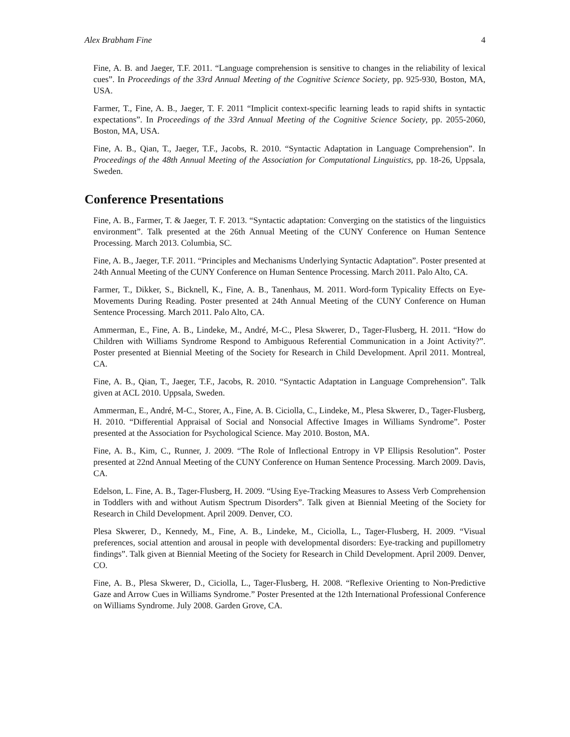Alex Brabham Fine 4
Fine, A. B. and Jaeger, T.F. 2011. “Language comprehension is sensitive to changes in the reliability of lexical cues”. In Proceedings of the 33rd Annual Meeting of the Cognitive Science Society, pp. 925-930, Boston, MA, USA.
Farmer, T., Fine, A. B., Jaeger, T. F. 2011 “Implicit context-specific learning leads to rapid shifts in syntactic expectations”. In Proceedings of the 33rd Annual Meeting of the Cognitive Science Society, pp. 2055-2060, Boston, MA, USA.
Fine, A. B., Qian, T., Jaeger, T.F., Jacobs, R. 2010. “Syntactic Adaptation in Language Comprehension”. In Proceedings of the 48th Annual Meeting of the Association for Computational Linguistics, pp. 18-26, Uppsala, Sweden.
Conference Presentations
Fine, A. B., Farmer, T. & Jaeger, T. F. 2013. “Syntactic adaptation: Converging on the statistics of the linguistics environment”. Talk presented at the 26th Annual Meeting of the CUNY Conference on Human Sentence Processing. March 2013. Columbia, SC.
Fine, A. B., Jaeger, T.F. 2011. “Principles and Mechanisms Underlying Syntactic Adaptation”. Poster presented at 24th Annual Meeting of the CUNY Conference on Human Sentence Processing. March 2011. Palo Alto, CA.
Farmer, T., Dikker, S., Bicknell, K., Fine, A. B., Tanenhaus, M. 2011. Word-form Typicality Effects on Eye-Movements During Reading. Poster presented at 24th Annual Meeting of the CUNY Conference on Human Sentence Processing. March 2011. Palo Alto, CA.
Ammerman, E., Fine, A. B., Lindeke, M., André, M-C., Plesa Skwerer, D., Tager-Flusberg, H. 2011. “How do Children with Williams Syndrome Respond to Ambiguous Referential Communication in a Joint Activity?”. Poster presented at Biennial Meeting of the Society for Research in Child Development. April 2011. Montreal, CA.
Fine, A. B., Qian, T., Jaeger, T.F., Jacobs, R. 2010. “Syntactic Adaptation in Language Comprehension”. Talk given at ACL 2010. Uppsala, Sweden.
Ammerman, E., André, M-C., Storer, A., Fine, A. B. Ciciolla, C., Lindeke, M., Plesa Skwerer, D., Tager-Flusberg, H. 2010. “Differential Appraisal of Social and Nonsocial Affective Images in Williams Syndrome”. Poster presented at the Association for Psychological Science. May 2010. Boston, MA.
Fine, A. B., Kim, C., Runner, J. 2009. “The Role of Inflectional Entropy in VP Ellipsis Resolution”. Poster presented at 22nd Annual Meeting of the CUNY Conference on Human Sentence Processing. March 2009. Davis, CA.
Edelson, L. Fine, A. B., Tager-Flusberg, H. 2009. “Using Eye-Tracking Measures to Assess Verb Comprehension in Toddlers with and without Autism Spectrum Disorders”. Talk given at Biennial Meeting of the Society for Research in Child Development. April 2009. Denver, CO.
Plesa Skwerer, D., Kennedy, M., Fine, A. B., Lindeke, M., Ciciolla, L., Tager-Flusberg, H. 2009. “Visual preferences, social attention and arousal in people with developmental disorders: Eye-tracking and pupillometry findings”. Talk given at Biennial Meeting of the Society for Research in Child Development. April 2009. Denver, CO.
Fine, A. B., Plesa Skwerer, D., Ciciolla, L., Tager-Flusberg, H. 2008. “Reflexive Orienting to Non-Predictive Gaze and Arrow Cues in Williams Syndrome.” Poster Presented at the 12th International Professional Conference on Williams Syndrome. July 2008. Garden Grove, CA.